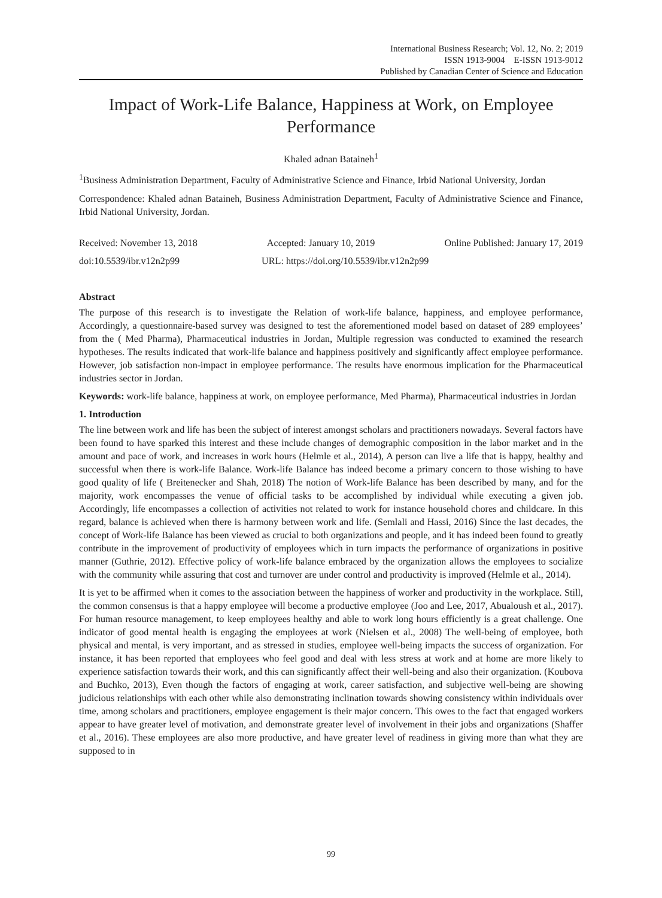International Business Research; Vol. 12, No. 2; 2019
ISSN 1913-9004 E-ISSN 1913-9012
Published by Canadian Center of Science and Education
Impact of Work-Life Balance, Happiness at Work, on Employee Performance
Khaled adnan Bataineh<sup>1</sup>
<sup>1</sup> Business Administration Department, Faculty of Administrative Science and Finance, Irbid National University, Jordan
Correspondence: Khaled adnan Bataineh, Business Administration Department, Faculty of Administrative Science and Finance, Irbid National University, Jordan.
Received: November 13, 2018 Accepted: January 10, 2019 Online Published: January 17, 2019
doi:10.5539/ibr.v12n2p99 URL: https://doi.org/10.5539/ibr.v12n2p99
Abstract
The purpose of this research is to investigate the Relation of work-life balance, happiness, and employee performance, Accordingly, a questionnaire-based survey was designed to test the aforementioned model based on dataset of 289 employees’ from the ( Med Pharma), Pharmaceutical industries in Jordan, Multiple regression was conducted to examined the research hypotheses. The results indicated that work-life balance and happiness positively and significantly affect employee performance. However, job satisfaction non-impact in employee performance. The results have enormous implication for the Pharmaceutical industries sector in Jordan.
Keywords: work-life balance, happiness at work, on employee performance, Med Pharma), Pharmaceutical industries in Jordan
1. Introduction
The line between work and life has been the subject of interest amongst scholars and practitioners nowadays. Several factors have been found to have sparked this interest and these include changes of demographic composition in the labor market and in the amount and pace of work, and increases in work hours (Helmle et al., 2014), A person can live a life that is happy, healthy and successful when there is work-life Balance. Work-life Balance has indeed become a primary concern to those wishing to have good quality of life ( Breitenecker and Shah, 2018) The notion of Work-life Balance has been described by many, and for the majority, work encompasses the venue of official tasks to be accomplished by individual while executing a given job. Accordingly, life encompasses a collection of activities not related to work for instance household chores and childcare. In this regard, balance is achieved when there is harmony between work and life. (Semlali and Hassi, 2016) Since the last decades, the concept of Work-life Balance has been viewed as crucial to both organizations and people, and it has indeed been found to greatly contribute in the improvement of productivity of employees which in turn impacts the performance of organizations in positive manner (Guthrie, 2012). Effective policy of work-life balance embraced by the organization allows the employees to socialize with the community while assuring that cost and turnover are under control and productivity is improved (Helmle et al., 2014).
It is yet to be affirmed when it comes to the association between the happiness of worker and productivity in the workplace. Still, the common consensus is that a happy employee will become a productive employee (Joo and Lee, 2017, Abualoush et al., 2017). For human resource management, to keep employees healthy and able to work long hours efficiently is a great challenge. One indicator of good mental health is engaging the employees at work (Nielsen et al., 2008) The well-being of employee, both physical and mental, is very important, and as stressed in studies, employee well-being impacts the success of organization. For instance, it has been reported that employees who feel good and deal with less stress at work and at home are more likely to experience satisfaction towards their work, and this can significantly affect their well-being and also their organization. (Koubova and Buchko, 2013), Even though the factors of engaging at work, career satisfaction, and subjective well-being are showing judicious relationships with each other while also demonstrating inclination towards showing consistency within individuals over time, among scholars and practitioners, employee engagement is their major concern. This owes to the fact that engaged workers appear to have greater level of motivation, and demonstrate greater level of involvement in their jobs and organizations (Shaffer et al., 2016). These employees are also more productive, and have greater level of readiness in giving more than what they are supposed to in
99